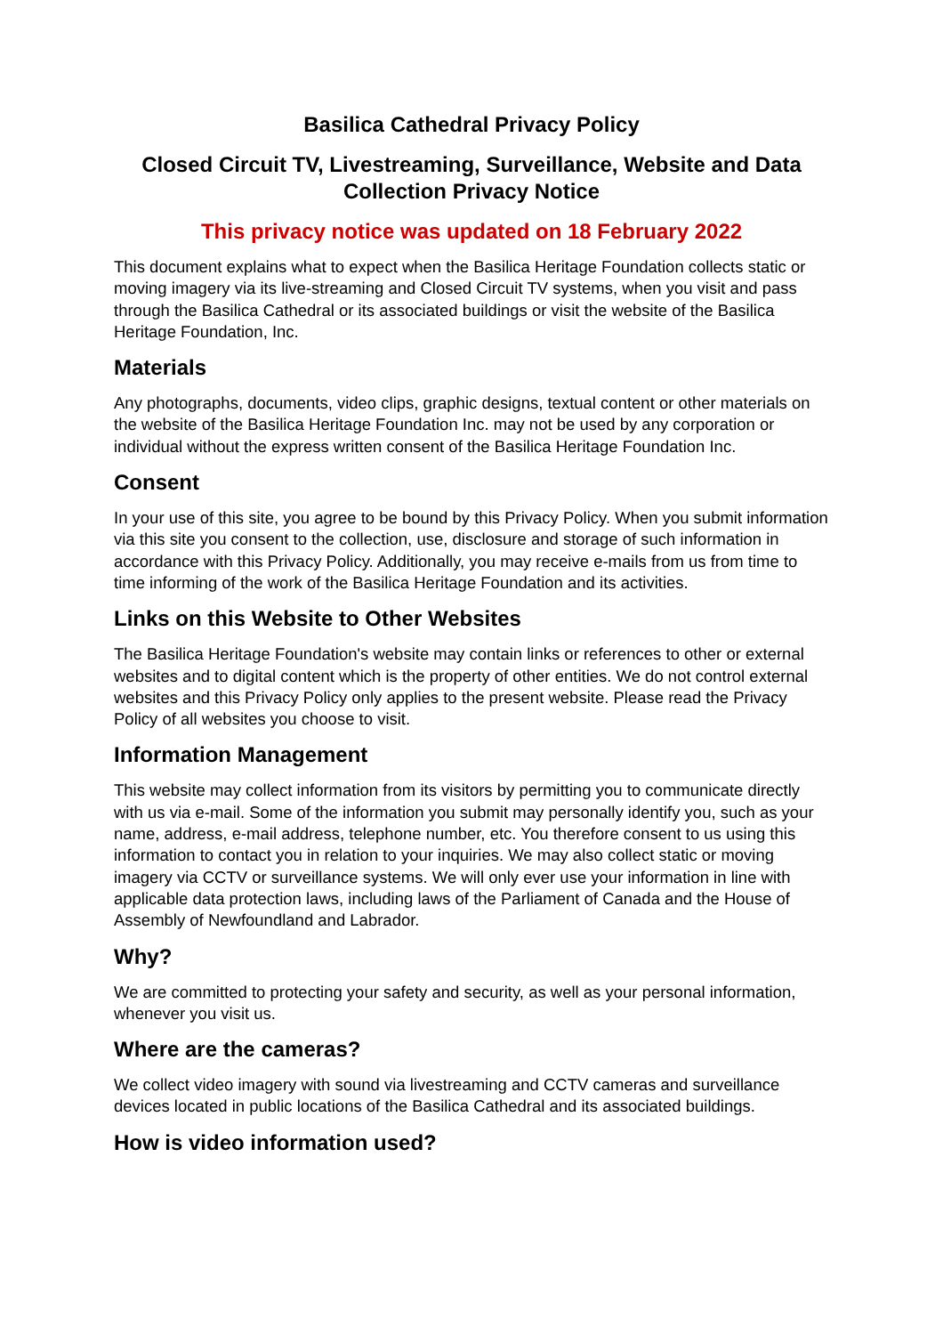Basilica Cathedral Privacy Policy
Closed Circuit TV, Livestreaming, Surveillance, Website and Data Collection Privacy Notice
This privacy notice was updated on 18 February 2022
This document explains what to expect when the Basilica Heritage Foundation collects static or moving imagery via its live-streaming and Closed Circuit TV systems, when you visit and pass through the Basilica Cathedral or its associated buildings or visit the website of the Basilica Heritage Foundation, Inc.
Materials
Any photographs, documents, video clips, graphic designs, textual content or other materials on the website of the Basilica Heritage Foundation Inc. may not be used by any corporation or individual without the express written consent of the Basilica Heritage Foundation Inc.
Consent
In your use of this site, you agree to be bound by this Privacy Policy. When you submit information via this site you consent to the collection, use, disclosure and storage of such information in accordance with this Privacy Policy. Additionally, you may receive e-mails from us from time to time informing of the work of the Basilica Heritage Foundation and its activities.
Links on this Website to Other Websites
The Basilica Heritage Foundation's website may contain links or references to other or external websites and to digital content which is the property of other entities. We do not control external websites and this Privacy Policy only applies to the present website. Please read the Privacy Policy of all websites you choose to visit.
Information Management
This website may collect information from its visitors by permitting you to communicate directly with us via e-mail. Some of the information you submit may personally identify you, such as your name, address, e-mail address, telephone number, etc. You therefore consent to us using this information to contact you in relation to your inquiries. We may also collect static or moving imagery via CCTV or surveillance systems. We will only ever use your information in line with applicable data protection laws, including laws of the Parliament of Canada and the House of Assembly of Newfoundland and Labrador.
Why?
We are committed to protecting your safety and security, as well as your personal information, whenever you visit us.
Where are the cameras?
We collect video imagery with sound via livestreaming and CCTV cameras and surveillance devices located in public locations of the Basilica Cathedral and its associated buildings.
How is video information used?